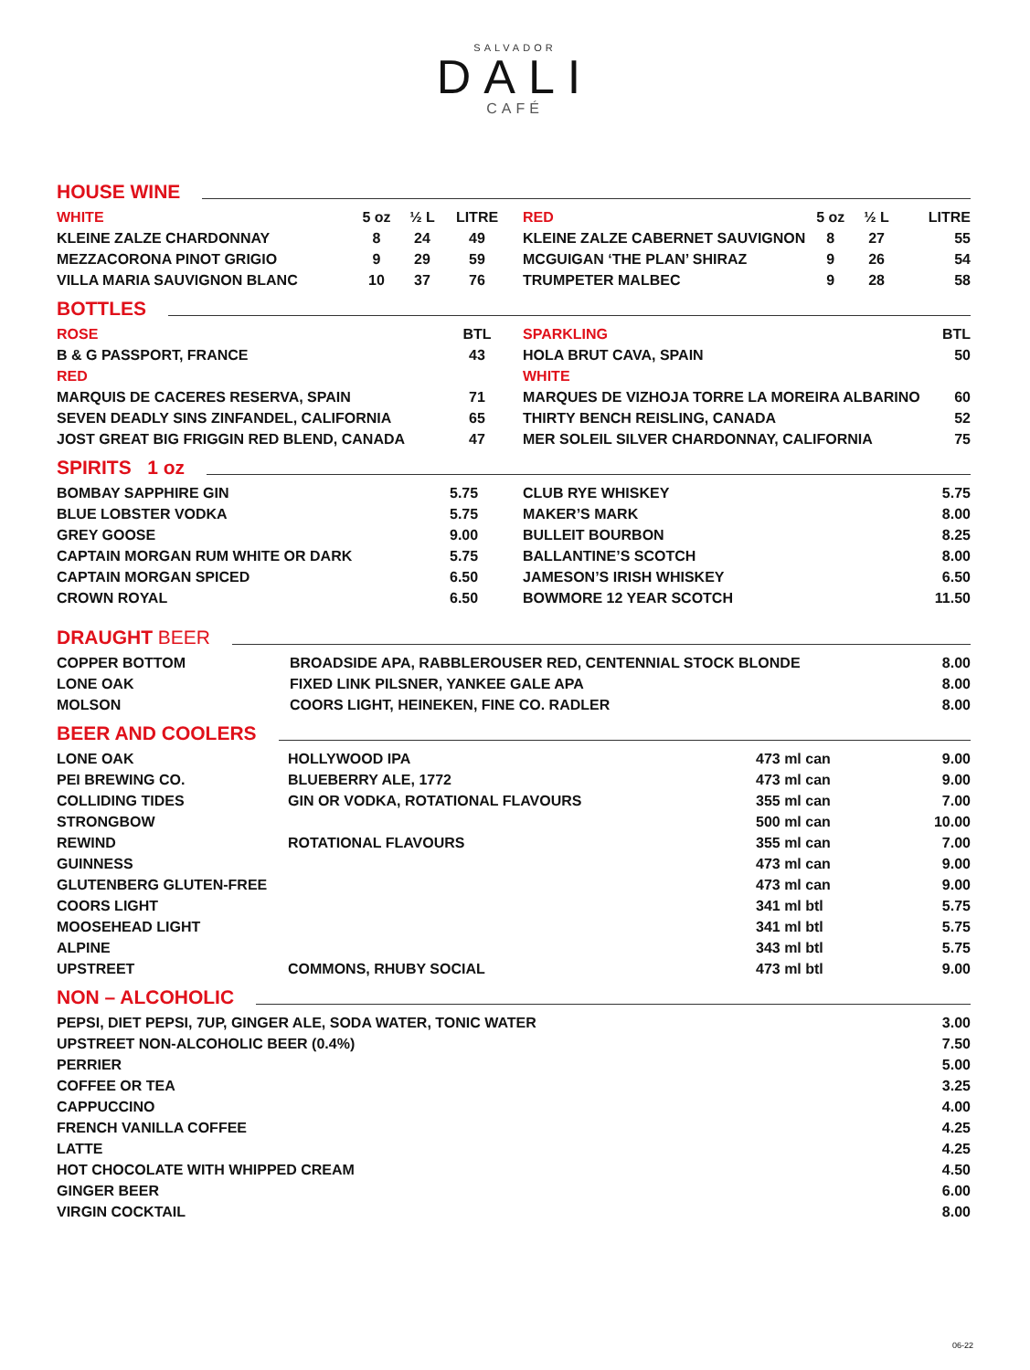SALVADOR
DALI
CAFÉ
HOUSE WINE
| WHITE | 5 oz | ½ L | LITRE | | RED | 5 oz | ½ L | LITRE |
| KLEINE ZALZE CHARDONNAY | 8 | 24 | 49 | | KLEINE ZALZE CABERNET SAUVIGNON | 8 | 27 | 55 |
| MEZZACORONA PINOT GRIGIO | 9 | 29 | 59 | | MCGUIGAN ‘THE PLAN’ SHIRAZ | 9 | 26 | 54 |
| VILLA MARIA SAUVIGNON BLANC | 10 | 37 | 76 | | TRUMPETER MALBEC | 9 | 28 | 58 |
BOTTLES
| ROSE | BTL | | SPARKLING | BTL |
| B & G PASSPORT, FRANCE | 43 | | HOLA BRUT CAVA, SPAIN | 50 |
| RED | | | WHITE | |
| MARQUIS DE CACERES RESERVA, SPAIN | 71 | | MARQUES DE VIZHOJA TORRE LA MOREIRA ALBARINO | 60 |
| SEVEN DEADLY SINS ZINFANDEL, CALIFORNIA | 65 | | THIRTY BENCH REISLING, CANADA | 52 |
| JOST GREAT BIG FRIGGIN RED BLEND, CANADA | 47 | | MER SOLEIL SILVER CHARDONNAY, CALIFORNIA | 75 |
SPIRITS 1 oz
| BOMBAY SAPPHIRE GIN | 5.75 | CLUB RYE WHISKEY | 5.75 |
| BLUE LOBSTER VODKA | 5.75 | MAKER’S MARK | 8.00 |
| GREY GOOSE | 9.00 | BULLEIT BOURBON | 8.25 |
| CAPTAIN MORGAN RUM WHITE OR DARK | 5.75 | BALLANTINE’S SCOTCH | 8.00 |
| CAPTAIN MORGAN SPICED | 6.50 | JAMESON’S IRISH WHISKEY | 6.50 |
| CROWN ROYAL | 6.50 | BOWMORE 12 YEAR SCOTCH | 11.50 |
DRAUGHT BEER
| COPPER BOTTOM | BROADSIDE APA, RABBLEROUSER RED, CENTENNIAL STOCK BLONDE | 8.00 |
| LONE OAK | FIXED LINK PILSNER, YANKEE GALE APA | 8.00 |
| MOLSON | COORS LIGHT, HEINEKEN, FINE CO. RADLER | 8.00 |
BEER AND COOLERS
| LONE OAK | HOLLYWOOD IPA | 473 ml can | 9.00 |
| PEI BREWING CO. | BLUEBERRY ALE, 1772 | 473 ml can | 9.00 |
| COLLIDING TIDES | GIN OR VODKA, ROTATIONAL FLAVOURS | 355 ml can | 7.00 |
| STRONGBOW | | 500 ml can | 10.00 |
| REWIND | ROTATIONAL FLAVOURS | 355 ml can | 7.00 |
| GUINNESS | | 473 ml can | 9.00 |
| GLUTENBERG GLUTEN-FREE | | 473 ml can | 9.00 |
| COORS LIGHT | | 341 ml btl | 5.75 |
| MOOSEHEAD LIGHT | | 341 ml btl | 5.75 |
| ALPINE | | 343 ml btl | 5.75 |
| UPSTREET | COMMONS, RHUBY SOCIAL | 473 ml btl | 9.00 |
NON – ALCOHOLIC
| PEPSI, DIET PEPSI, 7UP, GINGER ALE, SODA WATER, TONIC WATER | 3.00 |
| UPSTREET NON-ALCOHOLIC BEER (0.4%) | 7.50 |
| PERRIER | 5.00 |
| COFFEE OR TEA | 3.25 |
| CAPPUCCINO | 4.00 |
| FRENCH VANILLA COFFEE | 4.25 |
| LATTE | 4.25 |
| HOT CHOCOLATE WITH WHIPPED CREAM | 4.50 |
| GINGER BEER | 6.00 |
| VIRGIN COCKTAIL | 8.00 |
06-22